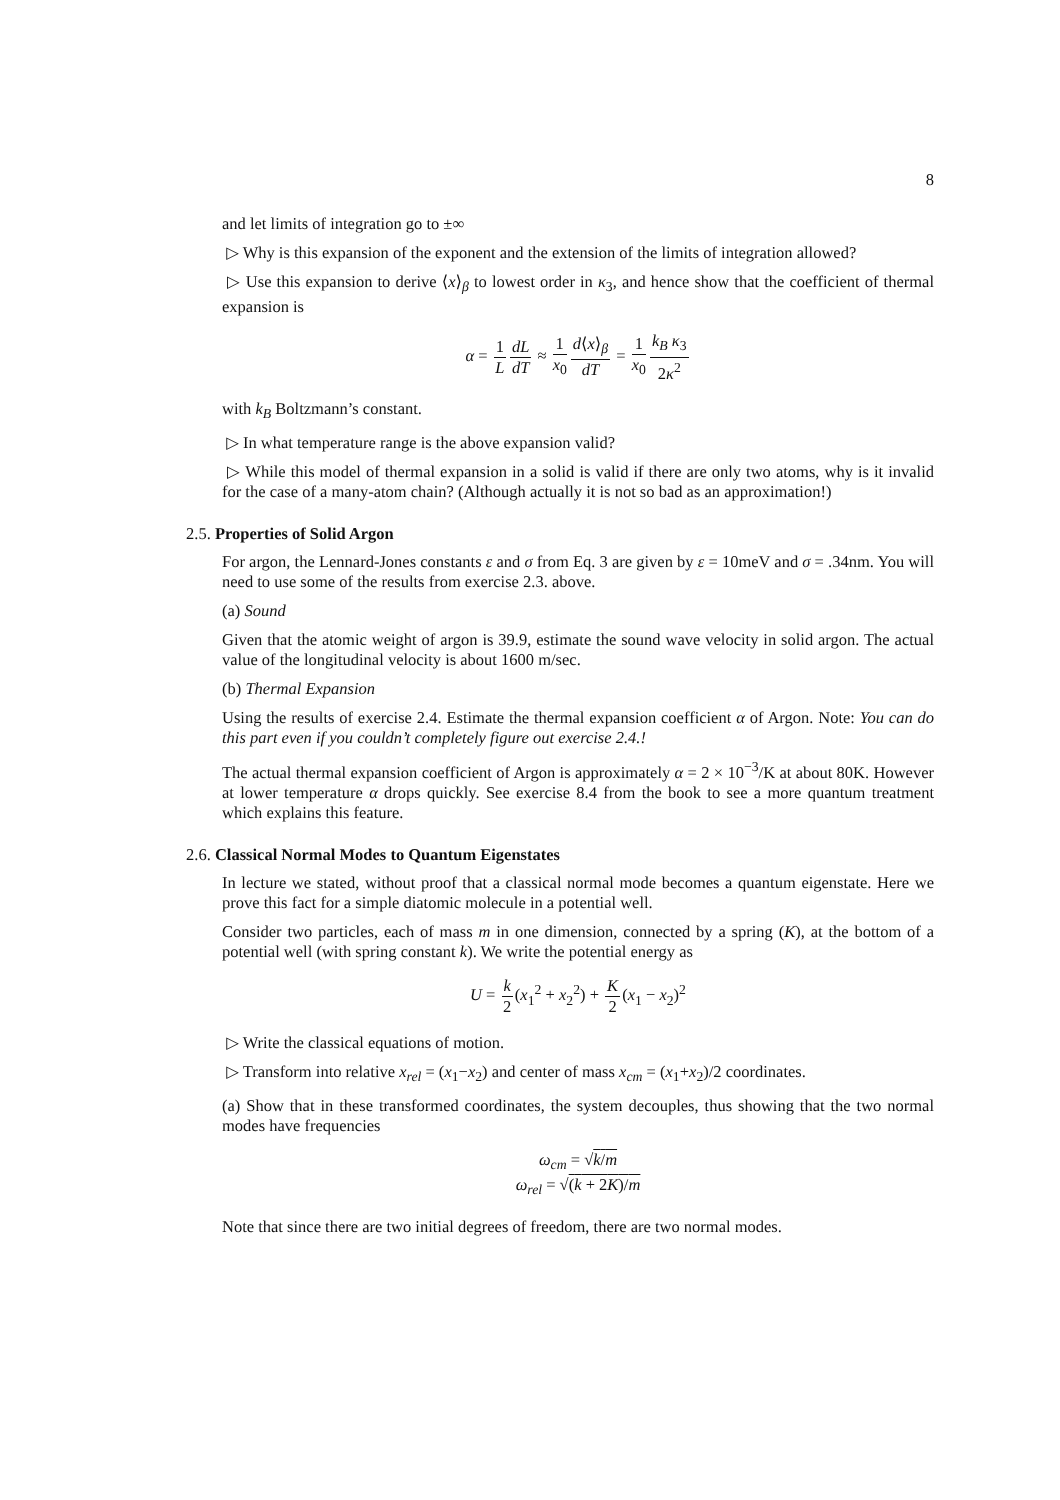8
and let limits of integration go to ±∞
▷ Why is this expansion of the exponent and the extension of the limits of integration allowed?
▷ Use this expansion to derive ⟨x⟩<sub>β</sub> to lowest order in κ<sub>3</sub>, and hence show that the coefficient of thermal expansion is
α = 1 L dL dT ≈ 1 x<sub>0</sub> d⟨x⟩<sub>β</sub> dT = 1 x<sub>0</sub> k<sub>B</sub> κ<sub>3</sub> 2κ<sup>2</sup>
with k<sub>B</sub> Boltzmann’s constant.
▷ In what temperature range is the above expansion valid?
▷ While this model of thermal expansion in a solid is valid if there are only two atoms, why is it invalid for the case of a many-atom chain? (Although actually it is not so bad as an approximation!)
2.5. Properties of Solid Argon
For argon, the Lennard-Jones constants ε and σ from Eq. 3 are given by ε = 10meV and σ = .34nm. You will need to use some of the results from exercise 2.3. above.
(a) Sound
Given that the atomic weight of argon is 39.9, estimate the sound wave velocity in solid argon. The actual value of the longitudinal velocity is about 1600 m/sec.
(b) Thermal Expansion
Using the results of exercise 2.4. Estimate the thermal expansion coefficient α of Argon. Note: You can do this part even if you couldn’t completely figure out exercise 2.4.!
The actual thermal expansion coefficient of Argon is approximately α = 2 × 10<sup>−3</sup>/K at about 80K. However at lower temperature α drops quickly. See exercise 8.4 from the book to see a more quantum treatment which explains this feature.
2.6. Classical Normal Modes to Quantum Eigenstates
In lecture we stated, without proof that a classical normal mode becomes a quantum eigenstate. Here we prove this fact for a simple diatomic molecule in a potential well.
Consider two particles, each of mass m in one dimension, connected by a spring (K), at the bottom of a potential well (with spring constant k). We write the potential energy as
U = k 2(x<sub>1</sub><sup>2</sup> + x<sub>2</sub><sup>2</sup>) + K 2(x<sub>1</sub> − x<sub>2</sub>)<sup>2</sup>
▷ Write the classical equations of motion.
▷ Transform into relative x<sub>rel</sub> = (x<sub>1</sub>−x<sub>2</sub>) and center of mass x<sub>cm</sub> = (x<sub>1</sub>+x<sub>2</sub>)/2 coordinates.
(a) Show that in these transformed coordinates, the system decouples, thus showing that the two normal modes have frequencies
ω<sub>cm</sub> = √k/m
ω<sub>rel</sub> = √(k + 2K)/m
Note that since there are two initial degrees of freedom, there are two normal modes.